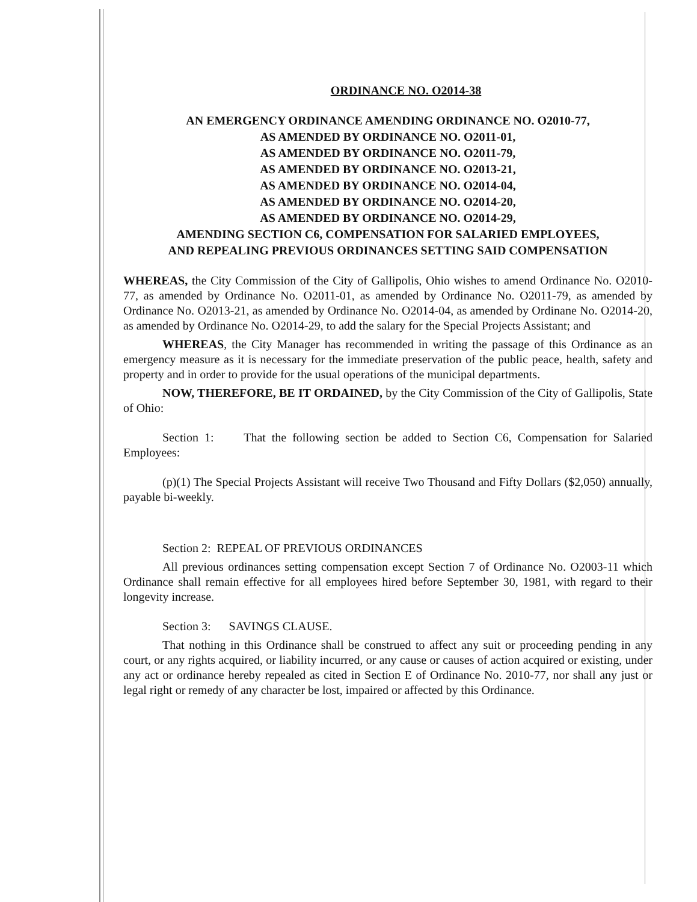ORDINANCE NO. O2014-38
AN EMERGENCY ORDINANCE AMENDING ORDINANCE NO. O2010-77,
AS AMENDED BY ORDINANCE NO. O2011-01,
AS AMENDED BY ORDINANCE NO. O2011-79,
AS AMENDED BY ORDINANCE NO. O2013-21,
AS AMENDED BY ORDINANCE NO. O2014-04,
AS AMENDED BY ORDINANCE NO. O2014-20,
AS AMENDED BY ORDINANCE NO. O2014-29,
AMENDING SECTION C6, COMPENSATION FOR SALARIED EMPLOYEES,
AND REPEALING PREVIOUS ORDINANCES SETTING SAID COMPENSATION
WHEREAS, the City Commission of the City of Gallipolis, Ohio wishes to amend Ordinance No. O2010-77, as amended by Ordinance No. O2011-01, as amended by Ordinance No. O2011-79, as amended by Ordinance No. O2013-21, as amended by Ordinance No. O2014-04, as amended by Ordinane No. O2014-20, as amended by Ordinance No. O2014-29, to add the salary for the Special Projects Assistant; and
WHEREAS, the City Manager has recommended in writing the passage of this Ordinance as an emergency measure as it is necessary for the immediate preservation of the public peace, health, safety and property and in order to provide for the usual operations of the municipal departments.
NOW, THEREFORE, BE IT ORDAINED, by the City Commission of the City of Gallipolis, State of Ohio:
Section 1: That the following section be added to Section C6, Compensation for Salaried Employees:
(p)(1) The Special Projects Assistant will receive Two Thousand and Fifty Dollars ($2,050) annually, payable bi-weekly.
Section 2: REPEAL OF PREVIOUS ORDINANCES
All previous ordinances setting compensation except Section 7 of Ordinance No. O2003-11 which Ordinance shall remain effective for all employees hired before September 30, 1981, with regard to their longevity increase.
Section 3: SAVINGS CLAUSE.
That nothing in this Ordinance shall be construed to affect any suit or proceeding pending in any court, or any rights acquired, or liability incurred, or any cause or causes of action acquired or existing, under any act or ordinance hereby repealed as cited in Section E of Ordinance No. 2010-77, nor shall any just or legal right or remedy of any character be lost, impaired or affected by this Ordinance.